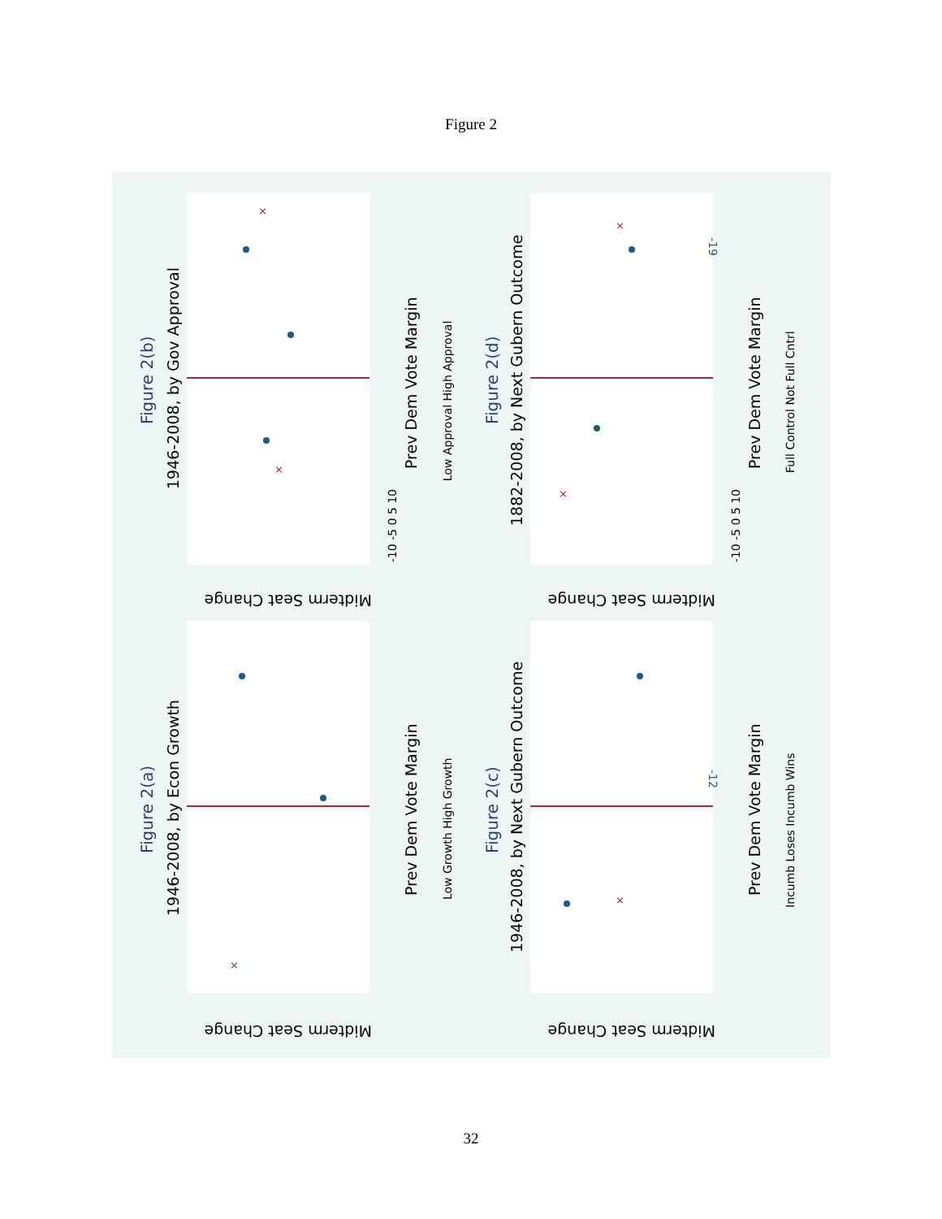Figure 2
×
×
×
×
×
×
Figure 2(b)
Figure 2(a)
Figure 2(d)
Figure 2(c)
1946-2008, by Gov Approval
1946-2008, by Econ Growth
1882-2008, by Next Gubern Outcome
1946-2008, by Next Gubern Outcome
Prev Dem Vote Margin
Prev Dem Vote Margin
Prev Dem Vote Margin
Prev Dem Vote Margin
Midterm Seat Change
Midterm Seat Change
Midterm Seat Change
Midterm Seat Change
Low Approval High Approval
Low Growth High Growth
Full Control Not Full Cntrl
Incumb Loses Incumb Wins
-10 -5 0 5 10
-10 -5 0 5 10
-19
-12
32